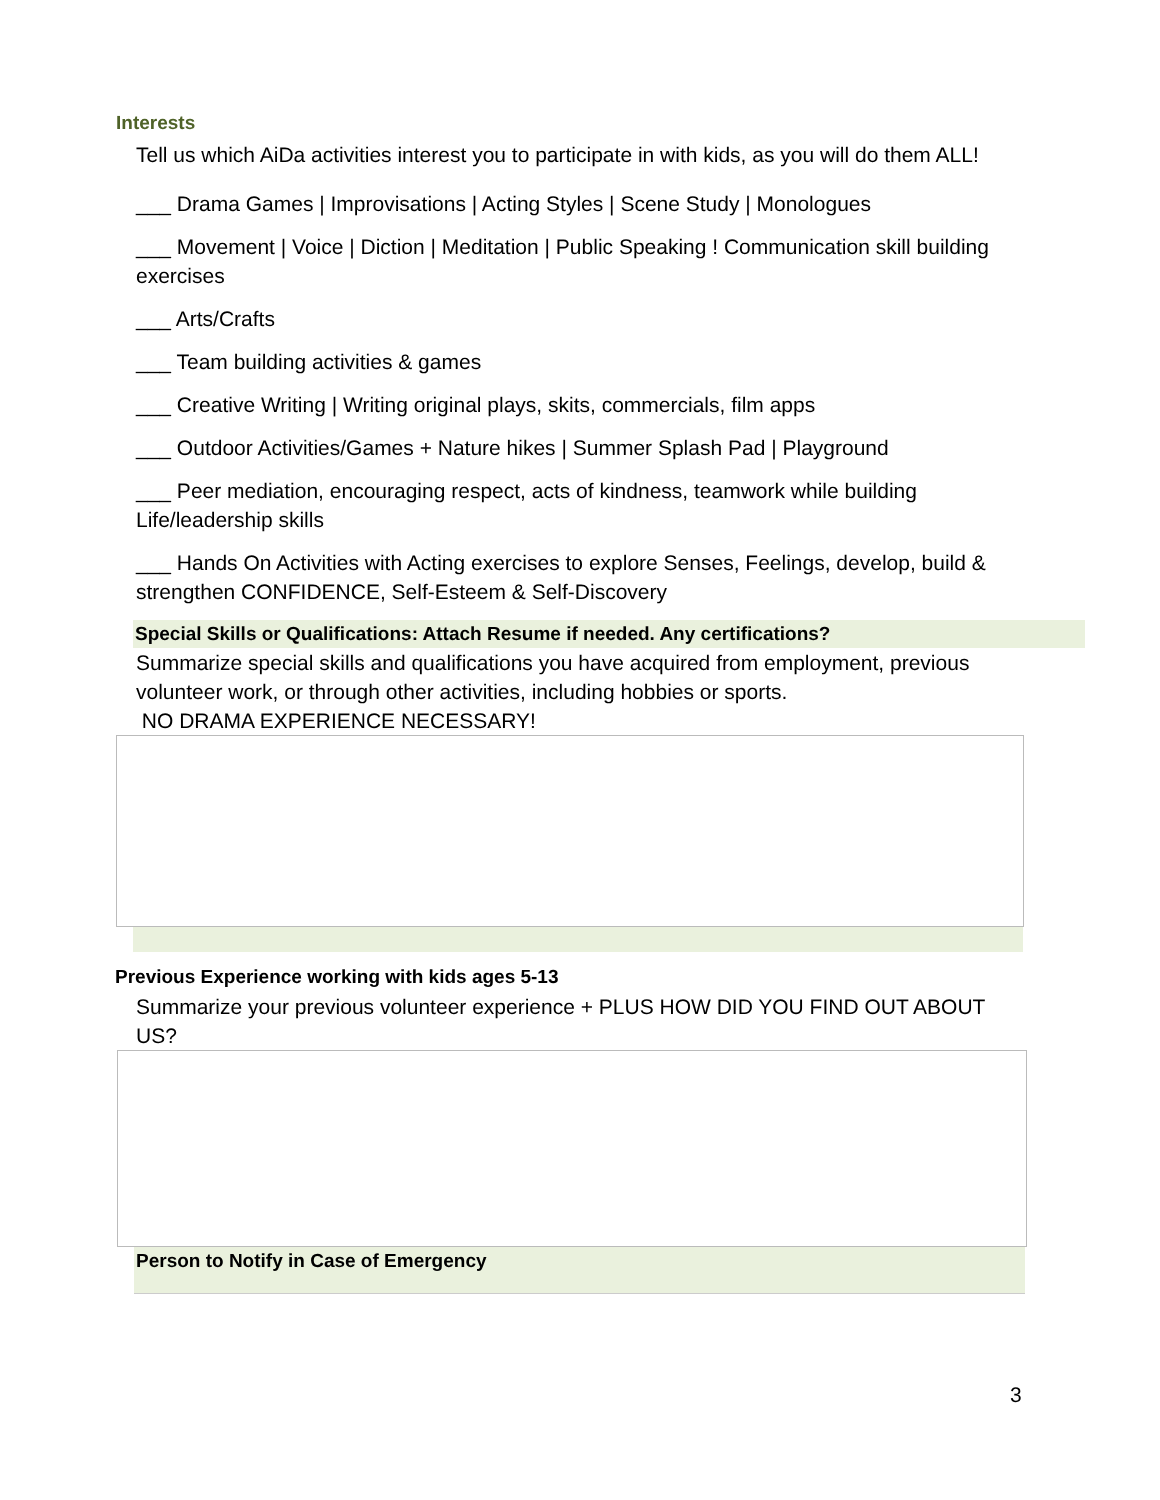Interests
Tell us which AiDa activities interest you to participate in with kids, as you will do them ALL!
___ Drama Games | Improvisations | Acting Styles | Scene Study | Monologues
___ Movement | Voice | Diction | Meditation | Public Speaking ! Communication skill building exercises
___ Arts/Crafts
___ Team building activities & games
___ Creative Writing | Writing original plays, skits, commercials, film apps
___ Outdoor Activities/Games + Nature hikes | Summer Splash Pad | Playground
___ Peer mediation, encouraging respect, acts of kindness, teamwork while building Life/leadership skills
___ Hands On Activities with Acting exercises to explore Senses, Feelings, develop, build & strengthen CONFIDENCE, Self-Esteem & Self-Discovery
Special Skills or Qualifications: Attach Resume if needed. Any certifications?
Summarize special skills and qualifications you have acquired from employment, previous volunteer work, or through other activities, including hobbies or sports.
NO DRAMA EXPERIENCE NECESSARY!
Previous Experience working with kids ages 5-13
Summarize your previous volunteer experience + PLUS HOW DID YOU FIND OUT ABOUT US?
Person to Notify in Case of Emergency
3